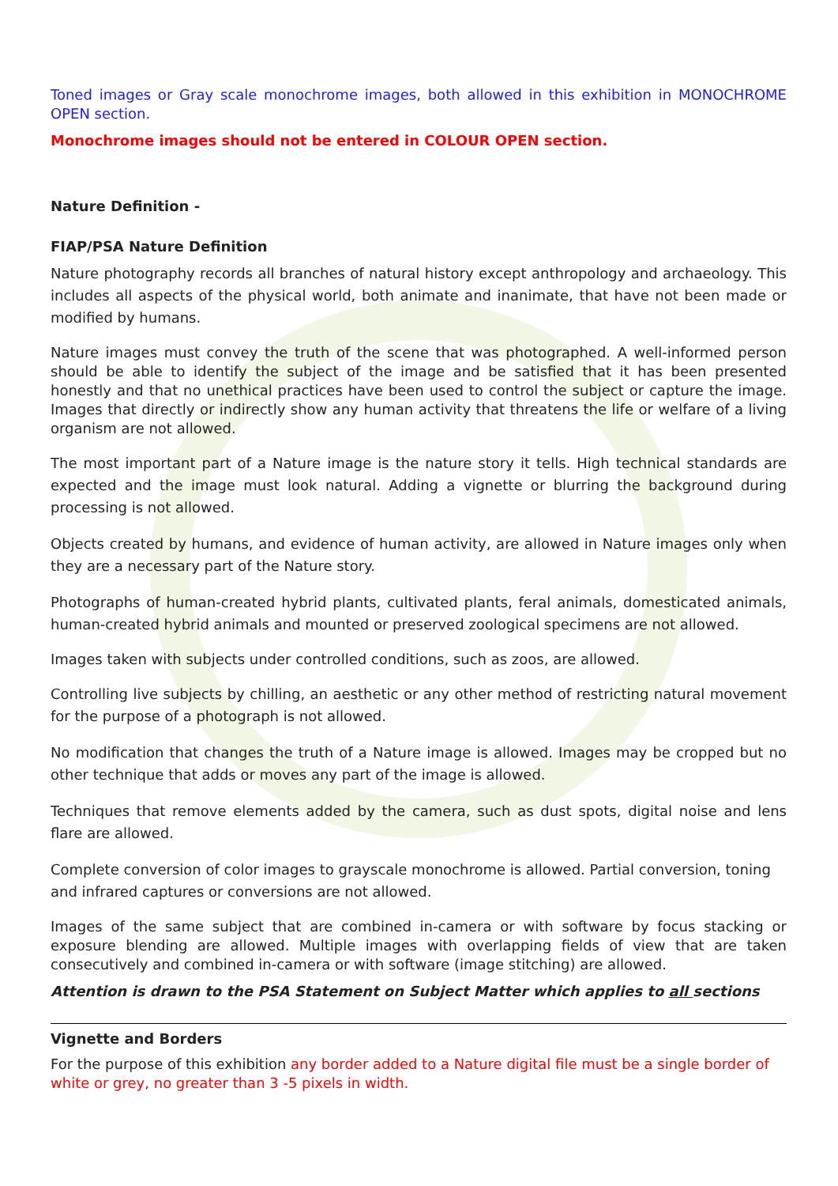Toned images or Gray scale monochrome images, both allowed in this exhibition in MONOCHROME OPEN section.
Monochrome images should not be entered in COLOUR OPEN section.
Nature Definition -
FIAP/PSA Nature Definition
Nature photography records all branches of natural history except anthropology and archaeology. This includes all aspects of the physical world, both animate and inanimate, that have not been made or modified by humans.
Nature images must convey the truth of the scene that was photographed. A well-informed person should be able to identify the subject of the image and be satisfied that it has been presented honestly and that no unethical practices have been used to control the subject or capture the image. Images that directly or indirectly show any human activity that threatens the life or welfare of a living organism are not allowed.
The most important part of a Nature image is the nature story it tells. High technical standards are expected and the image must look natural. Adding a vignette or blurring the background during processing is not allowed.
Objects created by humans, and evidence of human activity, are allowed in Nature images only when they are a necessary part of the Nature story.
Photographs of human-created hybrid plants, cultivated plants, feral animals, domesticated animals, human-created hybrid animals and mounted or preserved zoological specimens are not allowed.
Images taken with subjects under controlled conditions, such as zoos, are allowed.
Controlling live subjects by chilling, an aesthetic or any other method of restricting natural movement for the purpose of a photograph is not allowed.
No modification that changes the truth of a Nature image is allowed. Images may be cropped but no other technique that adds or moves any part of the image is allowed.
Techniques that remove elements added by the camera, such as dust spots, digital noise and lens flare are allowed.
Complete conversion of color images to grayscale monochrome is allowed. Partial conversion, toning and infrared captures or conversions are not allowed.
Images of the same subject that are combined in-camera or with software by focus stacking or exposure blending are allowed. Multiple images with overlapping fields of view that are taken consecutively and combined in-camera or with software (image stitching) are allowed.
Attention is drawn to the PSA Statement on Subject Matter which applies to all sections
Vignette and Borders
For the purpose of this exhibition any border added to a Nature digital file must be a single border of white or grey, no greater than 3 -5 pixels in width.